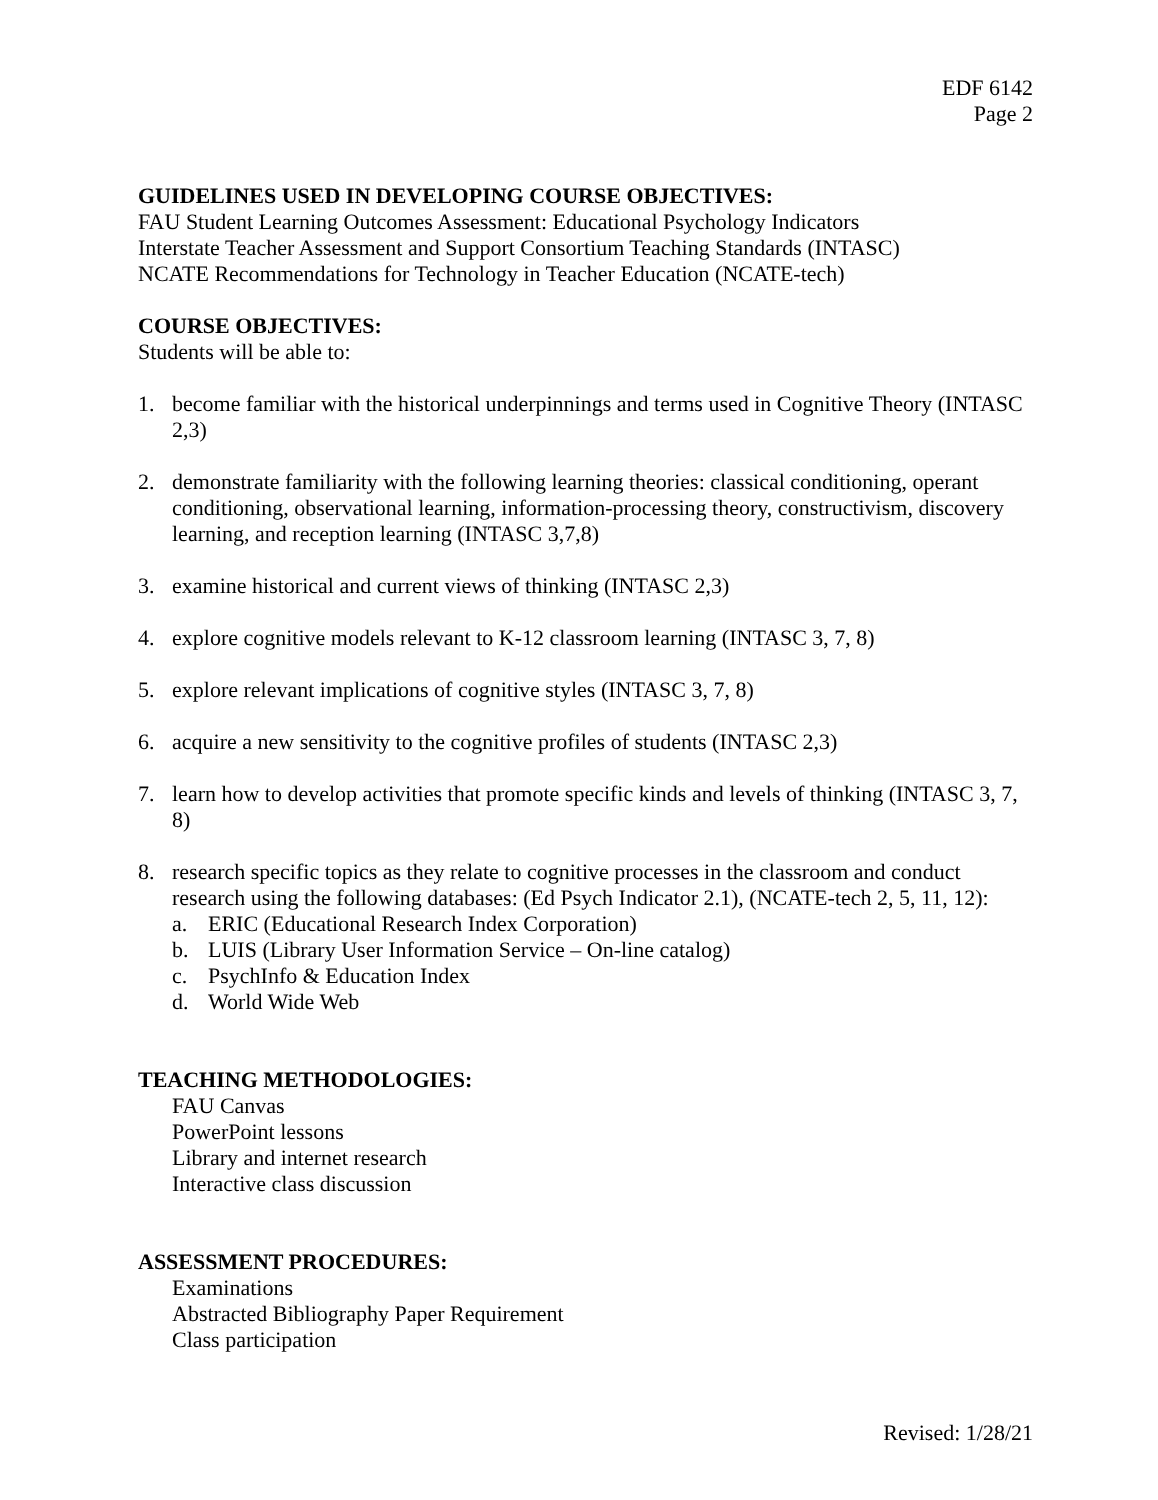EDF 6142
Page 2
GUIDELINES USED IN DEVELOPING COURSE OBJECTIVES:
FAU Student Learning Outcomes Assessment: Educational Psychology Indicators
Interstate Teacher Assessment and Support Consortium Teaching Standards (INTASC)
NCATE Recommendations for Technology in Teacher Education (NCATE-tech)
COURSE OBJECTIVES:
Students will be able to:
1. become familiar with the historical underpinnings and terms used in Cognitive Theory (INTASC 2,3)
2. demonstrate familiarity with the following learning theories: classical conditioning, operant conditioning, observational learning, information-processing theory, constructivism, discovery learning, and reception learning (INTASC 3,7,8)
3. examine historical and current views of thinking (INTASC 2,3)
4. explore cognitive models relevant to K-12 classroom learning (INTASC 3, 7, 8)
5. explore relevant implications of cognitive styles (INTASC 3, 7, 8)
6. acquire a new sensitivity to the cognitive profiles of students (INTASC 2,3)
7. learn how to develop activities that promote specific kinds and levels of thinking (INTASC 3, 7, 8)
8. research specific topics as they relate to cognitive processes in the classroom and conduct research using the following databases: (Ed Psych Indicator 2.1), (NCATE-tech 2, 5, 11, 12):
a. ERIC (Educational Research Index Corporation)
b. LUIS (Library User Information Service – On-line catalog)
c. PsychInfo & Education Index
d. World Wide Web
TEACHING METHODOLOGIES:
FAU Canvas
PowerPoint lessons
Library and internet research
Interactive class discussion
ASSESSMENT PROCEDURES:
Examinations
Abstracted Bibliography Paper Requirement
Class participation
Revised: 1/28/21